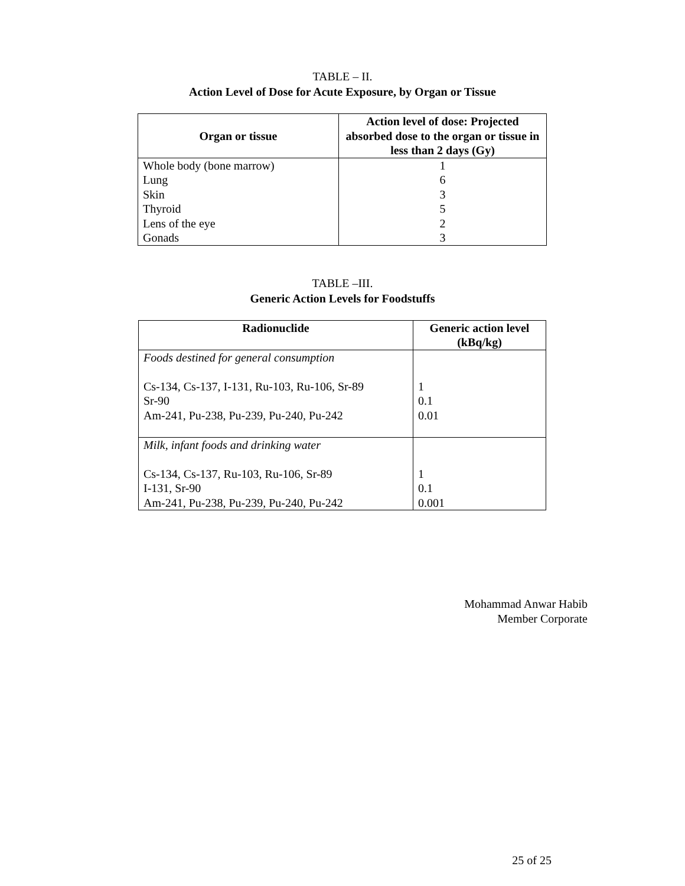TABLE – II.
Action Level of Dose for Acute Exposure, by Organ or Tissue
| Organ or tissue | Action level of dose: Projected absorbed dose to the organ or tissue in less than 2 days (Gy) |
| --- | --- |
| Whole body (bone marrow) Lung Skin Thyroid Lens of the eye Gonads | 1 6 3 5 2 3 |
TABLE –III.
Generic Action Levels for Foodstuffs
| Radionuclide | Generic action level (kBq/kg) |
| --- | --- |
| Foods destined for general consumption Cs-134, Cs-137, I-131, Ru-103, Ru-106, Sr-89 Sr-90 Am-241, Pu-238, Pu-239, Pu-240, Pu-242 | 1 0.1 0.01 |
| Milk, infant foods and drinking water Cs-134, Cs-137, Ru-103, Ru-106, Sr-89 I-131, Sr-90 Am-241, Pu-238, Pu-239, Pu-240, Pu-242 | 1 0.1 0.001 |
Mohammad Anwar Habib
Member Corporate
25 of 25